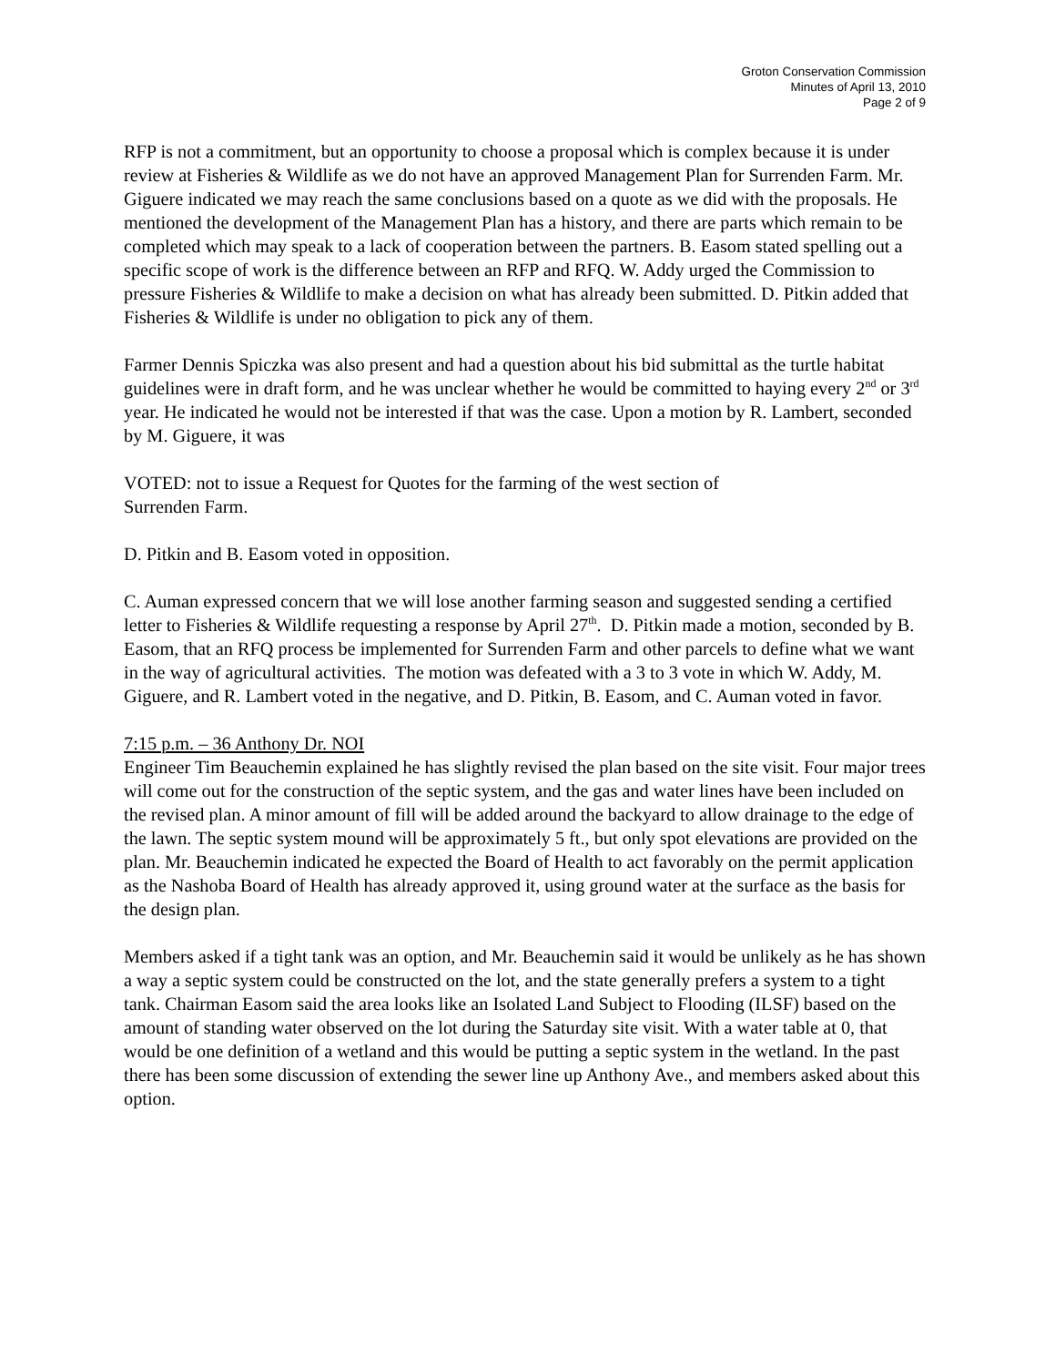Groton Conservation Commission
Minutes of April 13, 2010
Page 2 of 9
RFP is not a commitment, but an opportunity to choose a proposal which is complex because it is under review at Fisheries & Wildlife as we do not have an approved Management Plan for Surrenden Farm. Mr. Giguere indicated we may reach the same conclusions based on a quote as we did with the proposals. He mentioned the development of the Management Plan has a history, and there are parts which remain to be completed which may speak to a lack of cooperation between the partners. B. Easom stated spelling out a specific scope of work is the difference between an RFP and RFQ. W. Addy urged the Commission to pressure Fisheries & Wildlife to make a decision on what has already been submitted. D. Pitkin added that Fisheries & Wildlife is under no obligation to pick any of them.
Farmer Dennis Spiczka was also present and had a question about his bid submittal as the turtle habitat guidelines were in draft form, and he was unclear whether he would be committed to haying every 2<sup>nd</sup> or 3<sup>rd</sup> year. He indicated he would not be interested if that was the case. Upon a motion by R. Lambert, seconded by M. Giguere, it was
VOTED: not to issue a Request for Quotes for the farming of the west section of
Surrenden Farm.
D. Pitkin and B. Easom voted in opposition.
C. Auman expressed concern that we will lose another farming season and suggested sending a certified letter to Fisheries & Wildlife requesting a response by April 27<sup>th</sup>. D. Pitkin made a motion, seconded by B. Easom, that an RFQ process be implemented for Surrenden Farm and other parcels to define what we want in the way of agricultural activities. The motion was defeated with a 3 to 3 vote in which W. Addy, M. Giguere, and R. Lambert voted in the negative, and D. Pitkin, B. Easom, and C. Auman voted in favor.
7:15 p.m. – 36 Anthony Dr. NOI
Engineer Tim Beauchemin explained he has slightly revised the plan based on the site visit. Four major trees will come out for the construction of the septic system, and the gas and water lines have been included on the revised plan. A minor amount of fill will be added around the backyard to allow drainage to the edge of the lawn. The septic system mound will be approximately 5 ft., but only spot elevations are provided on the plan. Mr. Beauchemin indicated he expected the Board of Health to act favorably on the permit application as the Nashoba Board of Health has already approved it, using ground water at the surface as the basis for the design plan.
Members asked if a tight tank was an option, and Mr. Beauchemin said it would be unlikely as he has shown a way a septic system could be constructed on the lot, and the state generally prefers a system to a tight tank. Chairman Easom said the area looks like an Isolated Land Subject to Flooding (ILSF) based on the amount of standing water observed on the lot during the Saturday site visit. With a water table at 0, that would be one definition of a wetland and this would be putting a septic system in the wetland. In the past there has been some discussion of extending the sewer line up Anthony Ave., and members asked about this option.